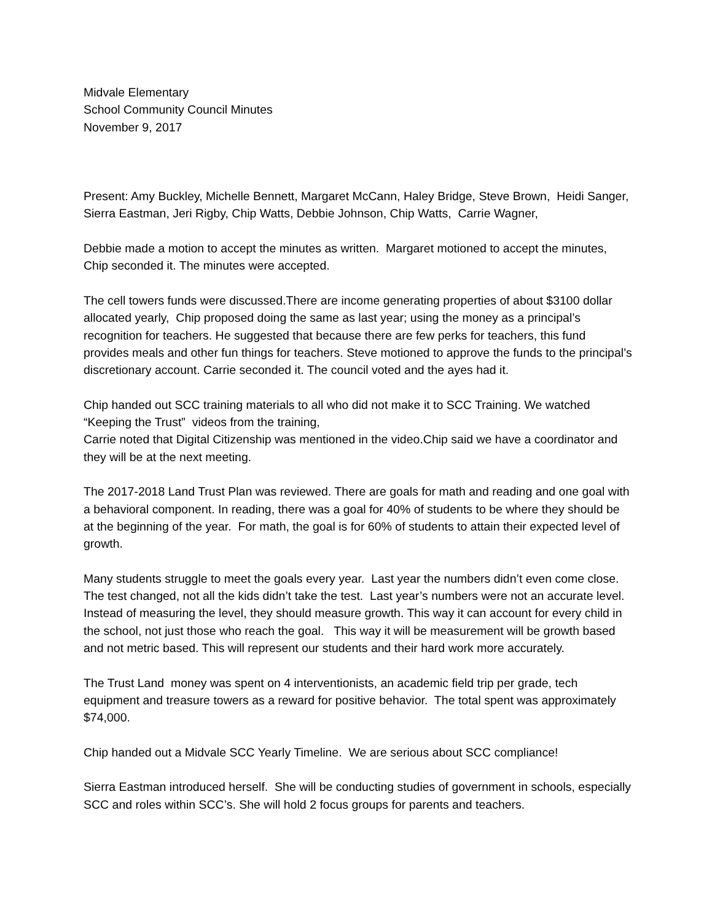Midvale Elementary
School Community Council Minutes
November 9, 2017
Present: Amy Buckley, Michelle Bennett, Margaret McCann, Haley Bridge, Steve Brown, Heidi Sanger, Sierra Eastman, Jeri Rigby, Chip Watts, Debbie Johnson, Chip Watts, Carrie Wagner,
Debbie made a motion to accept the minutes as written. Margaret motioned to accept the minutes, Chip seconded it. The minutes were accepted.
The cell towers funds were discussed.There are income generating properties of about $3100 dollar allocated yearly, Chip proposed doing the same as last year; using the money as a principal’s recognition for teachers. He suggested that because there are few perks for teachers, this fund provides meals and other fun things for teachers. Steve motioned to approve the funds to the principal’s discretionary account. Carrie seconded it. The council voted and the ayes had it.
Chip handed out SCC training materials to all who did not make it to SCC Training. We watched “Keeping the Trust” videos from the training,
Carrie noted that Digital Citizenship was mentioned in the video.Chip said we have a coordinator and they will be at the next meeting.
The 2017-2018 Land Trust Plan was reviewed. There are goals for math and reading and one goal with a behavioral component. In reading, there was a goal for 40% of students to be where they should be at the beginning of the year. For math, the goal is for 60% of students to attain their expected level of growth.
Many students struggle to meet the goals every year. Last year the numbers didn’t even come close. The test changed, not all the kids didn’t take the test. Last year’s numbers were not an accurate level. Instead of measuring the level, they should measure growth. This way it can account for every child in the school, not just those who reach the goal. This way it will be measurement will be growth based and not metric based. This will represent our students and their hard work more accurately.
The Trust Land money was spent on 4 interventionists, an academic field trip per grade, tech equipment and treasure towers as a reward for positive behavior. The total spent was approximately $74,000.
Chip handed out a Midvale SCC Yearly Timeline. We are serious about SCC compliance!
Sierra Eastman introduced herself. She will be conducting studies of government in schools, especially SCC and roles within SCC’s. She will hold 2 focus groups for parents and teachers.